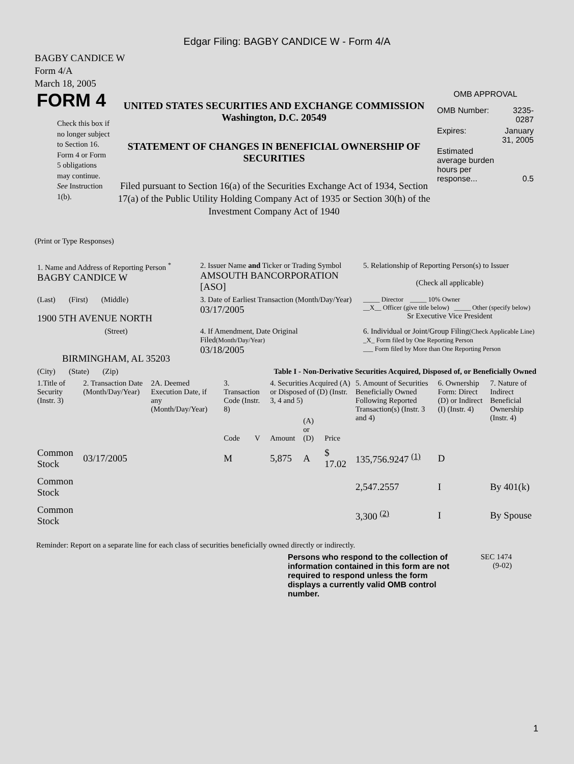Edgar Filing: BAGBY CANDICE W - Form 4/A
BAGBY CANDICE W
Form 4/A
March 18, 2005
FORM 4
Check this box if no longer subject to Section 16. Form 4 or Form 5 obligations may continue. See Instruction 1(b).
UNITED STATES SECURITIES AND EXCHANGE COMMISSION
Washington, D.C. 20549
STATEMENT OF CHANGES IN BENEFICIAL OWNERSHIP OF SECURITIES
Filed pursuant to Section 16(a) of the Securities Exchange Act of 1934, Section 17(a) of the Public Utility Holding Company Act of 1935 or Section 30(h) of the Investment Company Act of 1940
OMB APPROVAL
| OMB Number: | 3235-0287 |
| Expires: | January 31, 2005 |
| Estimated average burden hours per response... | 0.5 |
(Print or Type Responses)
| 1. Name and Address of Reporting Person <sup>*</sup> BAGBY CANDICE W | 2. Issuer Name and Ticker or Trading Symbol AMSOUTH BANCORPORATION [ASO] | 5. Relationship of Reporting Person(s) to Issuer (Check all applicable) |
| (Last) (First) (Middle) 1900 5TH AVENUE NORTH | 3. Date of Earliest Transaction (Month/Day/Year) 03/17/2005 | _____ Director _____ 10% Owner __X__ Officer (give title below) _____ Other (specify below) Sr Executive Vice President |
| (Street) BIRMINGHAM, AL 35203 | 4. If Amendment, Date Original Filed (Month/Day/Year) 03/18/2005 | 6. Individual or Joint/Group Filing (Check Applicable Line) _X_ Form filed by One Reporting Person ___ Form filed by More than One Reporting Person |
| (City) (State) (Zip) | Table I - Non-Derivative Securities Acquired, Disposed of, or Beneficially Owned | |
| 1.Title of Security (Instr. 3) | 2. Transaction Date (Month/Day/Year) | 2A. Deemed Execution Date, if any (Month/Day/Year) | 3. Transaction Code (Instr. 8) | | 4. Securities Acquired (A) or Disposed of (D) (Instr. 3, 4 and 5) | | | 5. Amount of Securities Beneficially Owned Following Reported Transaction(s) (Instr. 3 and 4) | 6. Ownership Form: Direct (D) or Indirect (I) (Instr. 4) | 7. Nature of Indirect Beneficial Ownership (Instr. 4) |
| --- | --- | --- | --- | --- | --- | --- | --- | --- | --- | --- |
| | | | Code | V | Amount | (A) or (D) | Price | | | |
| Common Stock | 03/17/2005 | | M | | 5,875 | A | $ 17.02 | 135,756.9247 <sup>(1)</sup> | D | |
| Common Stock | | | | | | | | 2,547.2557 | I | By 401(k) |
| Common Stock | | | | | | | | 3,300 <sup>(2)</sup> | I | By Spouse |
Reminder: Report on a separate line for each class of securities beneficially owned directly or indirectly.
Persons who respond to the collection of information contained in this form are not required to respond unless the form displays a currently valid OMB control number.
SEC 1474
(9-02)
1